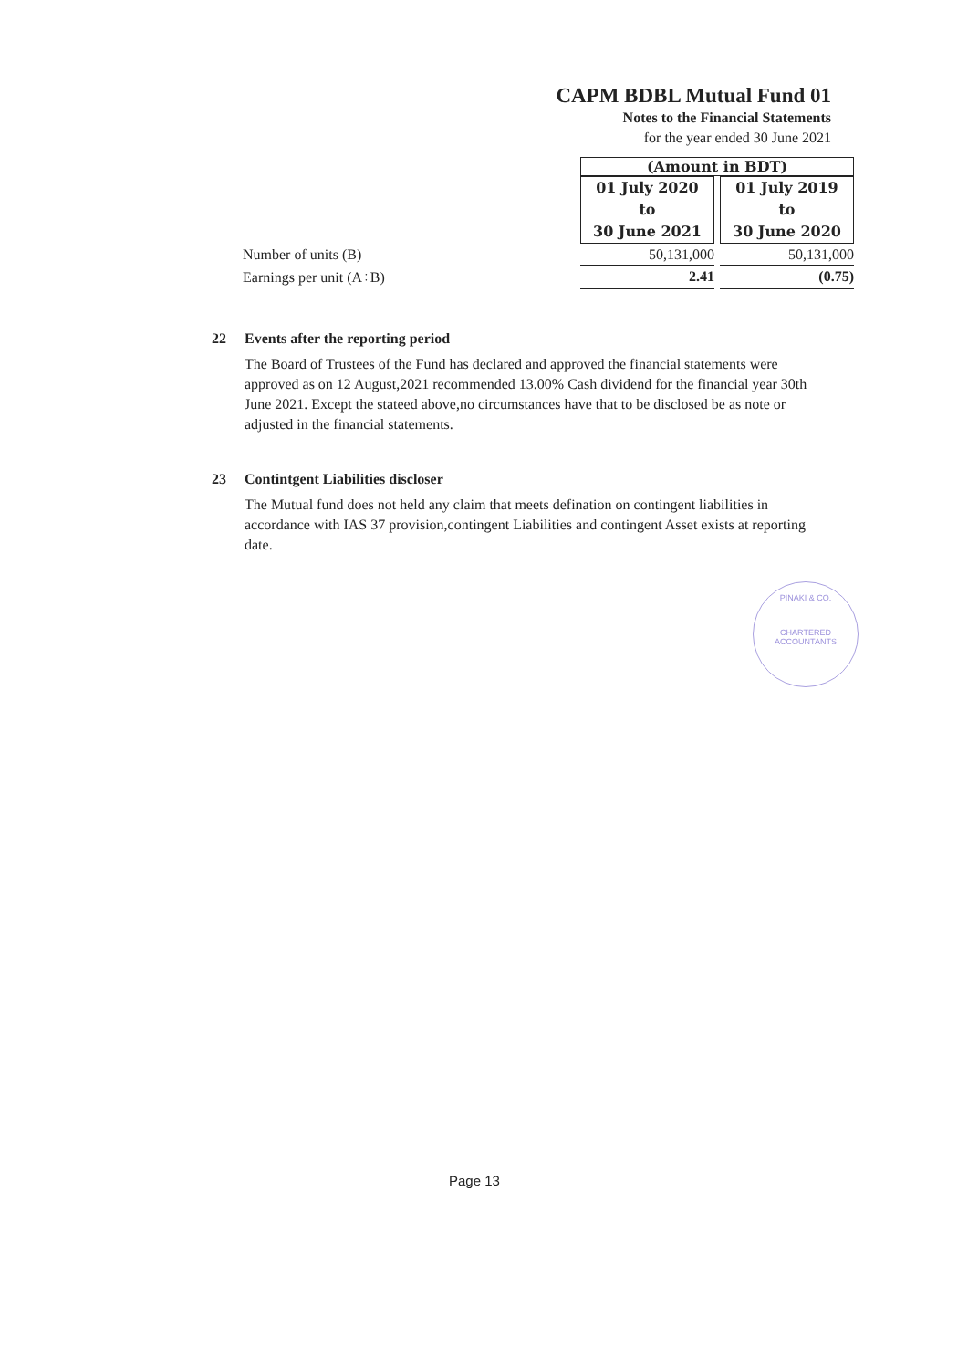CAPM BDBL Mutual Fund 01
Notes to the Financial Statements
for the year ended 30 June 2021
| | (Amount in BDT) | | |
| | 01 July 2020 to 30 June 2021 | | 01 July 2019 to 30 June 2020 |
| Number of units (B) | 50,131,000 | | 50,131,000 |
| Earnings per unit (A÷B) | 2.41 | | (0.75) |
22 Events after the reporting period
The Board of Trustees of the Fund has declared and approved the financial statements were approved as on 12 August,2021 recommended 13.00% Cash dividend for the financial year 30th June 2021. Except the stateed above,no circumstances have that to be disclosed be as note or adjusted in the financial statements.
23 Contintgent Liabilities discloser
The Mutual fund does not held any claim that meets defination on contingent liabilities in accordance with IAS 37 provision,contingent Liabilities and contingent Asset exists at reporting date.
PINAKI & CO.
CHARTERED ACCOUNTANTS
Page 13